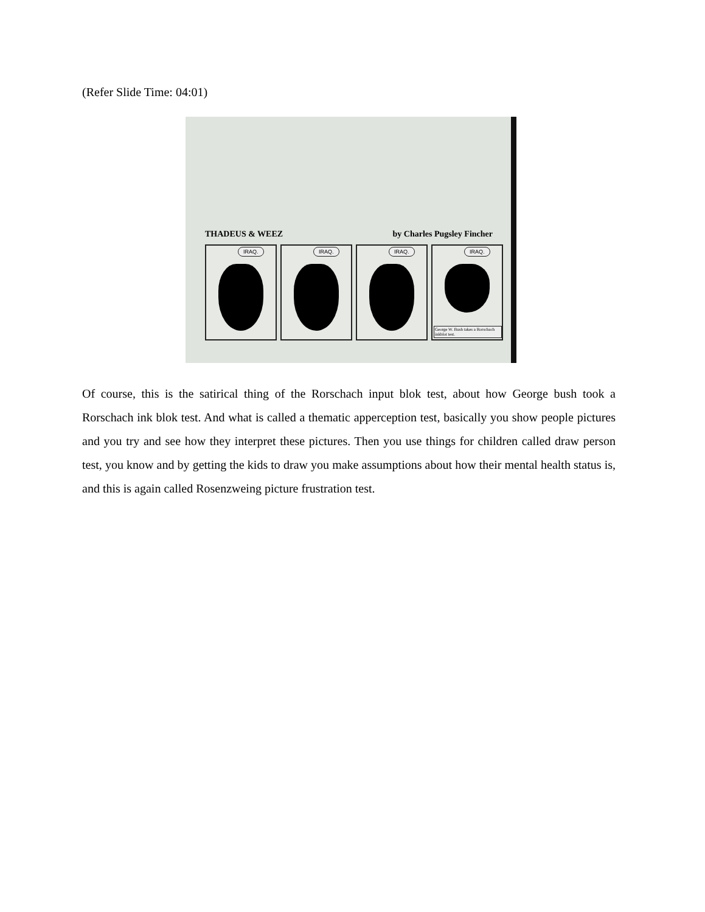(Refer Slide Time: 04:01)
THADEUS & WEEZ by Charles Pugsley Fincher
IRAQ.
IRAQ.
IRAQ.
IRAQ.
George W. Bush takes a Rorschach inkblot test.
Of course, this is the satirical thing of the Rorschach input blok test, about how George bush took a Rorschach ink blok test. And what is called a thematic apperception test, basically you show people pictures and you try and see how they interpret these pictures. Then you use things for children called draw person test, you know and by getting the kids to draw you make assumptions about how their mental health status is, and this is again called Rosenzweing picture frustration test.